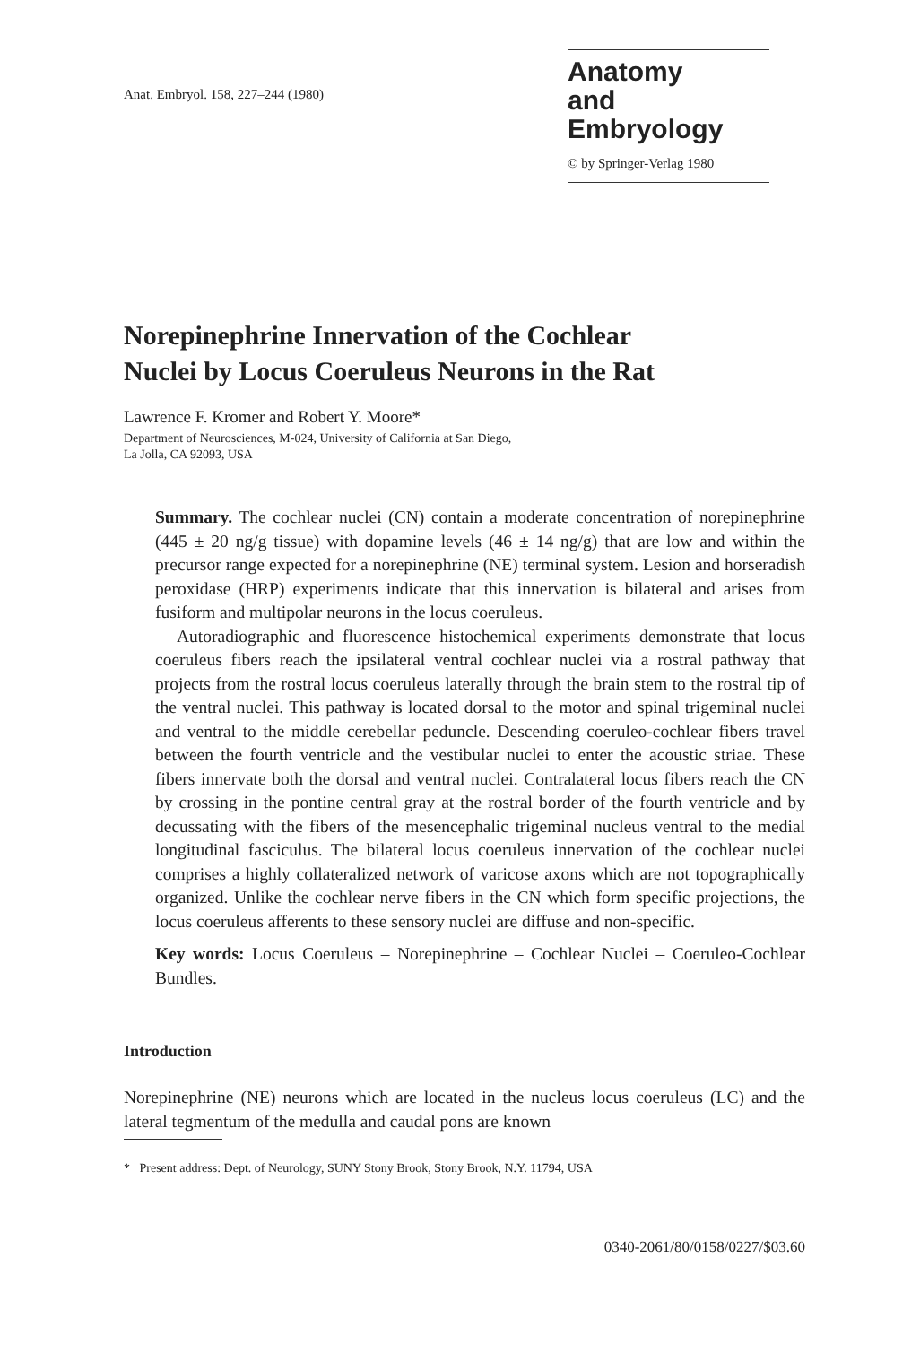Anat. Embryol. 158, 227–244 (1980)
Anatomy
and Embryology
© by Springer-Verlag 1980
Norepinephrine Innervation of the Cochlear
Nuclei by Locus Coeruleus Neurons in the Rat
Lawrence F. Kromer and Robert Y. Moore*
Department of Neurosciences, M-024, University of California at San Diego,
La Jolla, CA 92093, USA
Summary. The cochlear nuclei (CN) contain a moderate concentration of norepinephrine (445 ± 20 ng/g tissue) with dopamine levels (46 ± 14 ng/g) that are low and within the precursor range expected for a norepinephrine (NE) terminal system. Lesion and horseradish peroxidase (HRP) experiments indicate that this innervation is bilateral and arises from fusiform and multipolar neurons in the locus coeruleus.
Autoradiographic and fluorescence histochemical experiments demonstrate that locus coeruleus fibers reach the ipsilateral ventral cochlear nuclei via a rostral pathway that projects from the rostral locus coeruleus laterally through the brain stem to the rostral tip of the ventral nuclei. This pathway is located dorsal to the motor and spinal trigeminal nuclei and ventral to the middle cerebellar peduncle. Descending coeruleo-cochlear fibers travel between the fourth ventricle and the vestibular nuclei to enter the acoustic striae. These fibers innervate both the dorsal and ventral nuclei. Contralateral locus fibers reach the CN by crossing in the pontine central gray at the rostral border of the fourth ventricle and by decussating with the fibers of the mesencephalic trigeminal nucleus ventral to the medial longitudinal fasciculus. The bilateral locus coeruleus innervation of the cochlear nuclei comprises a highly collateralized network of varicose axons which are not topographically organized. Unlike the cochlear nerve fibers in the CN which form specific projections, the locus coeruleus afferents to these sensory nuclei are diffuse and non-specific.
Key words: Locus Coeruleus – Norepinephrine – Cochlear Nuclei – Coeruleo-Cochlear Bundles.
Introduction
Norepinephrine (NE) neurons which are located in the nucleus locus coeruleus (LC) and the lateral tegmentum of the medulla and caudal pons are known
* Present address: Dept. of Neurology, SUNY Stony Brook, Stony Brook, N.Y. 11794, USA
0340-2061/80/0158/0227/$03.60